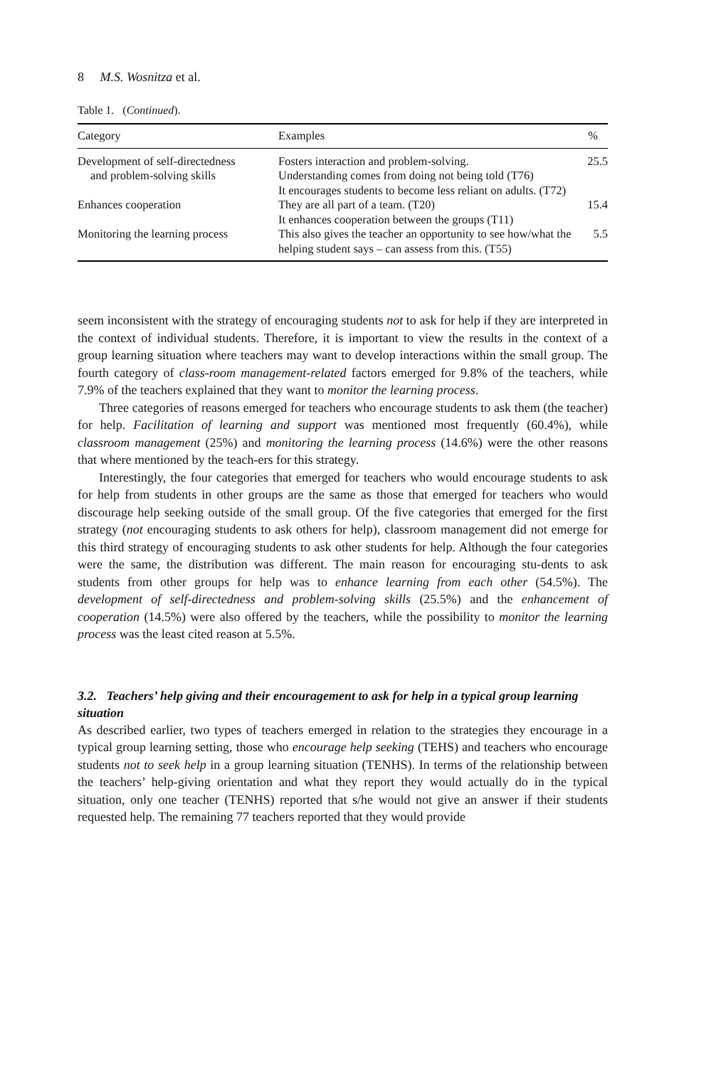8 M.S. Wosnitza et al.
Table 1. (Continued).
| Category | Examples | % |
| --- | --- | --- |
| Development of self-directedness and problem-solving skills | Fosters interaction and problem-solving. Understanding comes from doing not being told (T76) It encourages students to become less reliant on adults. (T72) | 25.5 |
| Enhances cooperation | They are all part of a team. (T20) It enhances cooperation between the groups (T11) | 15.4 |
| Monitoring the learning process | This also gives the teacher an opportunity to see how/what the helping student says – can assess from this. (T55) | 5.5 |
seem inconsistent with the strategy of encouraging students not to ask for help if they are interpreted in the context of individual students. Therefore, it is important to view the results in the context of a group learning situation where teachers may want to develop interactions within the small group. The fourth category of class-room management-related factors emerged for 9.8% of the teachers, while 7.9% of the teachers explained that they want to monitor the learning process.
Three categories of reasons emerged for teachers who encourage students to ask them (the teacher) for help. Facilitation of learning and support was mentioned most frequently (60.4%), while classroom management (25%) and monitoring the learning process (14.6%) were the other reasons that where mentioned by the teach-ers for this strategy.
Interestingly, the four categories that emerged for teachers who would encourage students to ask for help from students in other groups are the same as those that emerged for teachers who would discourage help seeking outside of the small group. Of the five categories that emerged for the first strategy (not encouraging students to ask others for help), classroom management did not emerge for this third strategy of encouraging students to ask other students for help. Although the four categories were the same, the distribution was different. The main reason for encouraging stu-dents to ask students from other groups for help was to enhance learning from each other (54.5%). The development of self-directedness and problem-solving skills (25.5%) and the enhancement of cooperation (14.5%) were also offered by the teachers, while the possibility to monitor the learning process was the least cited reason at 5.5%.
3.2. Teachers’ help giving and their encouragement to ask for help in a typical group learning situation
As described earlier, two types of teachers emerged in relation to the strategies they encourage in a typical group learning setting, those who encourage help seeking (TEHS) and teachers who encourage students not to seek help in a group learning situation (TENHS). In terms of the relationship between the teachers’ help-giving orientation and what they report they would actually do in the typical situation, only one teacher (TENHS) reported that s/he would not give an answer if their students requested help. The remaining 77 teachers reported that they would provide